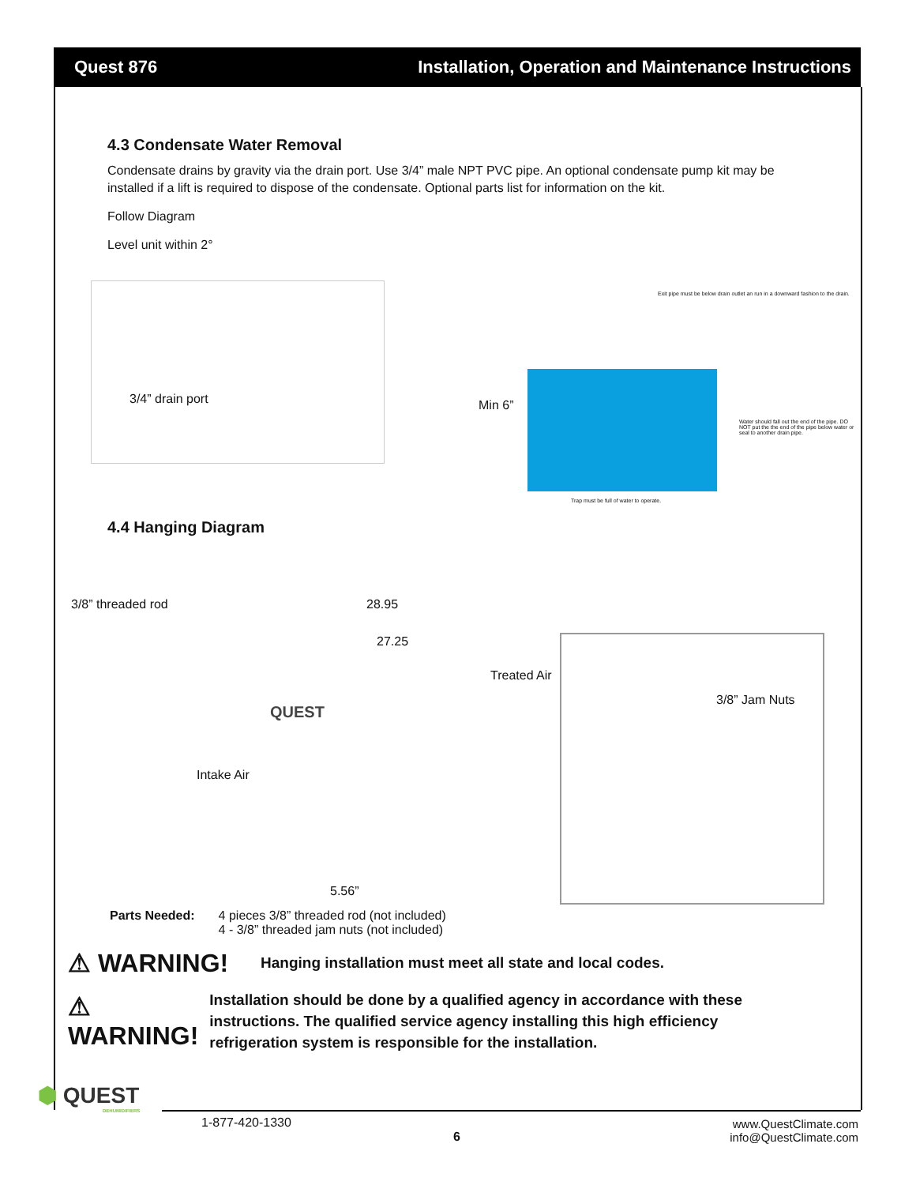Quest 876 Installation, Operation and Maintenance Instructions
4.3 Condensate Water Removal
Condensate drains by gravity via the drain port. Use 3/4” male NPT PVC pipe. An optional condensate pump kit may be installed if a lift is required to dispose of the condensate. Optional parts list for information on the kit.
Follow Diagram
Level unit within 2°
3/4” drain port
Min 6”
Exit pipe must be below drain outlet an run in a downward fashion to the drain.
Water should fall out the end of the pipe. DO NOT put the the end of the pipe below water or seal to another drain pipe.
Trap must be full of water to operate.
4.4 Hanging Diagram
3/8” threaded rod 28.95
27.25
Treated Air
QUEST
Intake Air
5.56”
3/8” Jam Nuts
Parts Needed: 4 pieces 3/8” threaded rod (not included)
4 - 3/8” threaded jam nuts (not included)
⚠ WARNING!
Hanging installation must meet all state and local codes.
⚠ WARNING!
Installation should be done by a qualified agency in accordance with these instructions. The qualified service agency installing this high efficiency refrigeration system is responsible for the installation.
⬢ QUEST
DEHUMIDIFIERS
1-877-420-1330
6
www.QuestClimate.com
info@QuestClimate.com